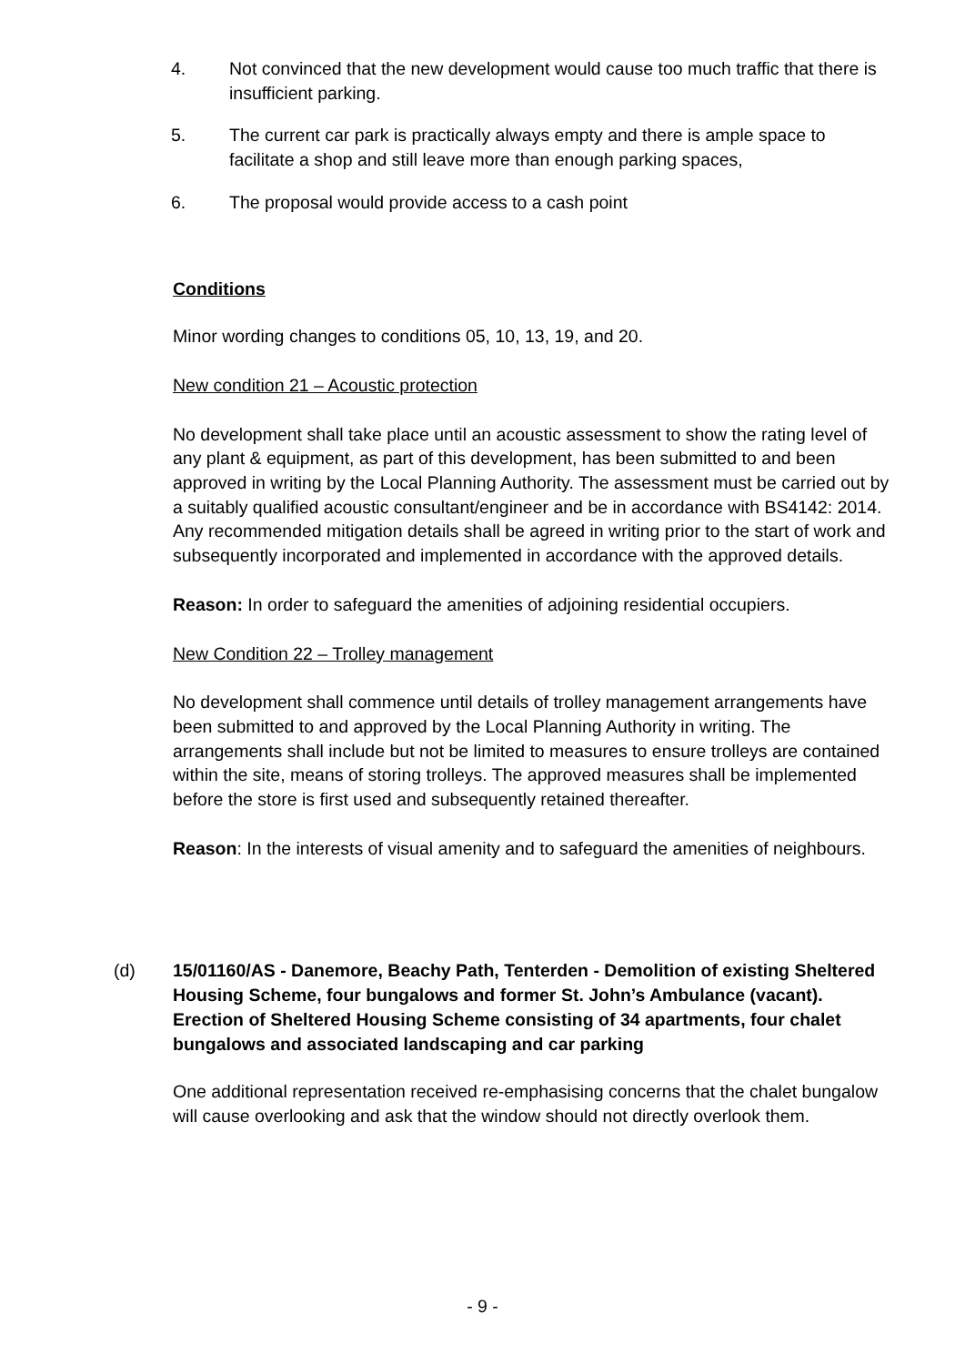4. Not convinced that the new development would cause too much traffic that there is insufficient parking.
5. The current car park is practically always empty and there is ample space to facilitate a shop and still leave more than enough parking spaces,
6. The proposal would provide access to a cash point
Conditions
Minor wording changes to conditions 05, 10, 13, 19, and 20.
New condition 21 – Acoustic protection
No development shall take place until an acoustic assessment to show the rating level of any plant & equipment, as part of this development, has been submitted to and been approved in writing by the Local Planning Authority. The assessment must be carried out by a suitably qualified acoustic consultant/engineer and be in accordance with BS4142: 2014. Any recommended mitigation details shall be agreed in writing prior to the start of work and subsequently incorporated and implemented in accordance with the approved details.
Reason: In order to safeguard the amenities of adjoining residential occupiers.
New Condition 22 – Trolley management
No development shall commence until details of trolley management arrangements have been submitted to and approved by the Local Planning Authority in writing. The arrangements shall include but not be limited to measures to ensure trolleys are contained within the site, means of storing trolleys. The approved measures shall be implemented before the store is first used and subsequently retained thereafter.
Reason: In the interests of visual amenity and to safeguard the amenities of neighbours.
(d) 15/01160/AS - Danemore, Beachy Path, Tenterden - Demolition of existing Sheltered Housing Scheme, four bungalows and former St. John’s Ambulance (vacant). Erection of Sheltered Housing Scheme consisting of 34 apartments, four chalet bungalows and associated landscaping and car parking
One additional representation received re-emphasising concerns that the chalet bungalow will cause overlooking and ask that the window should not directly overlook them.
- 9 -